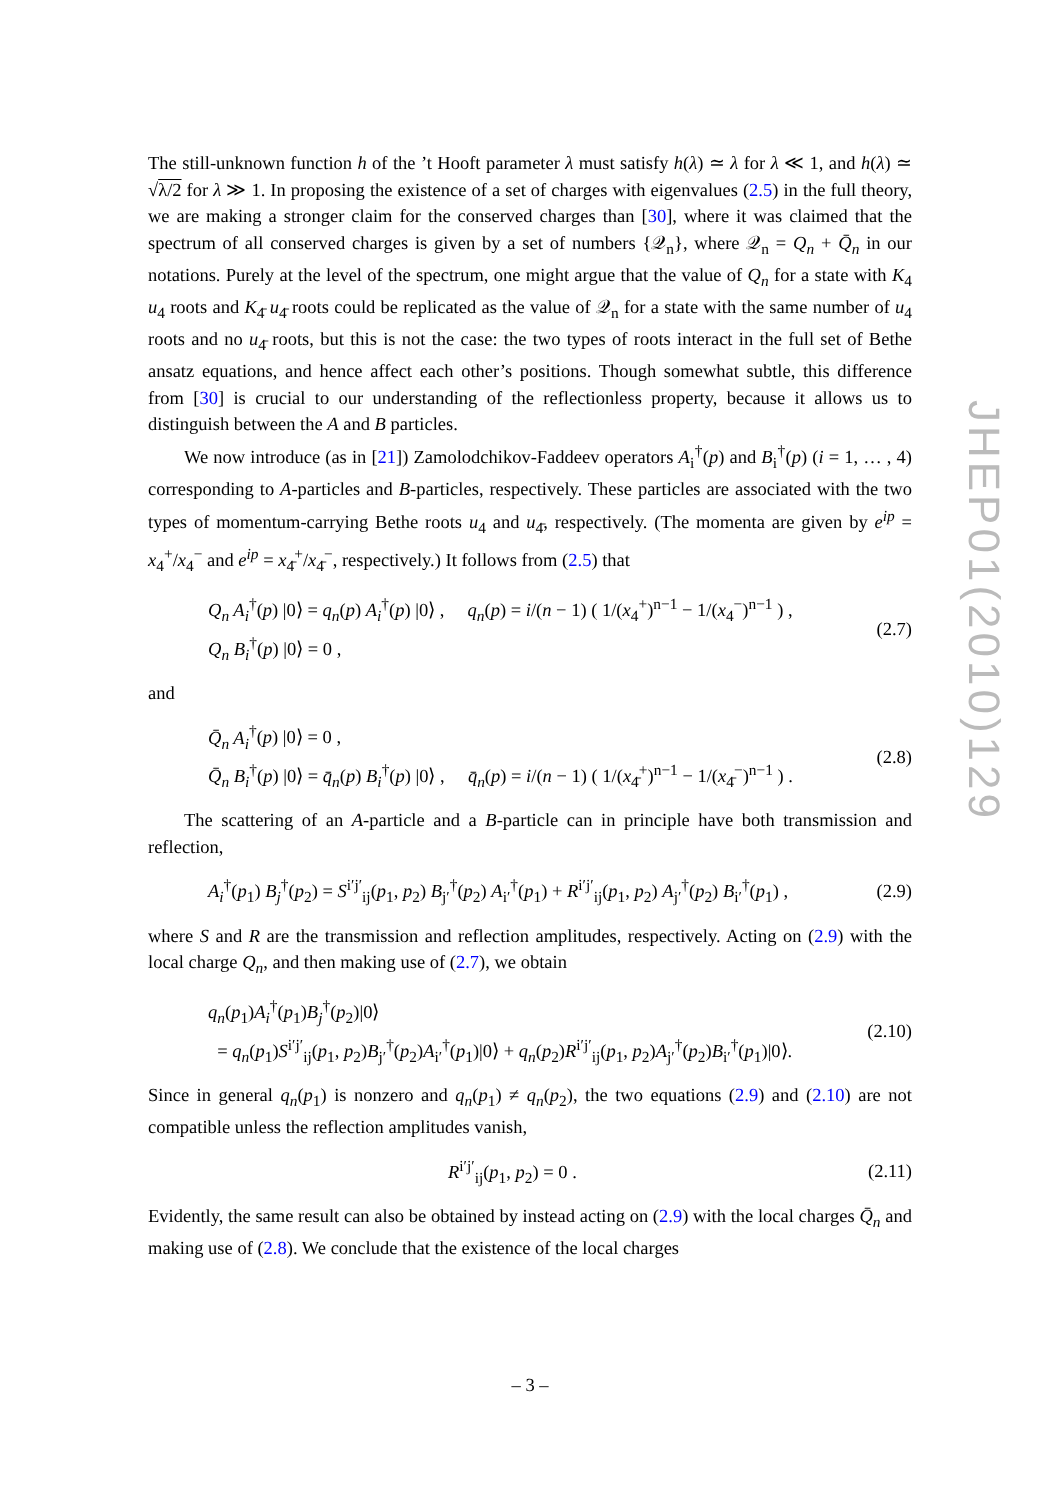The still-unknown function h of the ’t Hooft parameter λ must satisfy h(λ) ≃ λ for λ ≪ 1, and h(λ) ≃ √λ/2 for λ ≫ 1. In proposing the existence of a set of charges with eigenvalues (2.5) in the full theory, we are making a stronger claim for the conserved charges than [30], where it was claimed that the spectrum of all conserved charges is given by a set of numbers {𝒬<sub>n</sub>}, where 𝒬<sub>n</sub> = Q<sub>n</sub> + Q̄<sub>n</sub> in our notations. Purely at the level of the spectrum, one might argue that the value of Q<sub>n</sub> for a state with K<sub>4</sub> u<sub>4</sub> roots and K<sub>4̄</sub> u<sub>4̄</sub> roots could be replicated as the value of 𝒬<sub>n</sub> for a state with the same number of u<sub>4</sub> roots and no u<sub>4̄</sub> roots, but this is not the case: the two types of roots interact in the full set of Bethe ansatz equations, and hence affect each other’s positions. Though somewhat subtle, this difference from [30] is crucial to our understanding of the reflectionless property, because it allows us to distinguish between the A and B particles.
We now introduce (as in [21]) Zamolodchikov-Faddeev operators A<sub>i</sub><sup>†</sup>(p) and B<sub>i</sub><sup>†</sup>(p) (i = 1, … , 4) corresponding to A-particles and B-particles, respectively. These particles are associated with the two types of momentum-carrying Bethe roots u<sub>4</sub> and u<sub>4̄</sub>, respectively. (The momenta are given by e<sup>ip</sup> = x<sub>4</sub><sup>+</sup>/x<sub>4</sub><sup>−</sup> and e<sup>ip</sup> = x<sub>4̄</sub><sup>+</sup>/x<sub>4̄</sub><sup>−</sup>, respectively.) It follows from (2.5) that
Q<sub>n</sub> A<sub>i</sub><sup>†</sup>(p) |0⟩ = q<sub>n</sub>(p) A<sub>i</sub><sup>†</sup>(p) |0⟩ , q<sub>n</sub>(p) = i/(n − 1) ( 1/(x<sub>4</sub><sup>+</sup>)<sup>n−1</sup> − 1/(x<sub>4</sub><sup>−</sup>)<sup>n−1</sup> ) ,
Q<sub>n</sub> B<sub>i</sub><sup>†</sup>(p) |0⟩ = 0 ,
(2.7)
and
Q̄<sub>n</sub> A<sub>i</sub><sup>†</sup>(p) |0⟩ = 0 ,
Q̄<sub>n</sub> B<sub>i</sub><sup>†</sup>(p) |0⟩ = q̄<sub>n</sub>(p) B<sub>i</sub><sup>†</sup>(p) |0⟩ , q̄<sub>n</sub>(p) = i/(n − 1) ( 1/(x<sub>4̄</sub><sup>+</sup>)<sup>n−1</sup> − 1/(x<sub>4̄</sub><sup>−</sup>)<sup>n−1</sup> ) .
(2.8)
The scattering of an A-particle and a B-particle can in principle have both transmission and reflection,
A<sub>i</sub><sup>†</sup>(p<sub>1</sub>) B<sub>j</sub><sup>†</sup>(p<sub>2</sub>) = S<sup>i′j′</sup><sub>ij</sub>(p<sub>1</sub>, p<sub>2</sub>) B<sub>j′</sub><sup>†</sup>(p<sub>2</sub>) A<sub>i′</sub><sup>†</sup>(p<sub>1</sub>) + R<sup>i′j′</sup><sub>ij</sub>(p<sub>1</sub>, p<sub>2</sub>) A<sub>j′</sub><sup>†</sup>(p<sub>2</sub>) B<sub>i′</sub><sup>†</sup>(p<sub>1</sub>) ,
(2.9)
where S and R are the transmission and reflection amplitudes, respectively. Acting on (2.9) with the local charge Q<sub>n</sub>, and then making use of (2.7), we obtain
q<sub>n</sub>(p<sub>1</sub>)A<sub>i</sub><sup>†</sup>(p<sub>1</sub>)B<sub>j</sub><sup>†</sup>(p<sub>2</sub>)|0⟩
= q<sub>n</sub>(p<sub>1</sub>)S<sup>i′j′</sup><sub>ij</sub>(p<sub>1</sub>, p<sub>2</sub>)B<sub>j′</sub><sup>†</sup>(p<sub>2</sub>)A<sub>i′</sub><sup>†</sup>(p<sub>1</sub>)|0⟩ + q<sub>n</sub>(p<sub>2</sub>)R<sup>i′j′</sup><sub>ij</sub>(p<sub>1</sub>, p<sub>2</sub>)A<sub>j′</sub><sup>†</sup>(p<sub>2</sub>)B<sub>i′</sub><sup>†</sup>(p<sub>1</sub>)|0⟩.
(2.10)
Since in general q<sub>n</sub>(p<sub>1</sub>) is nonzero and q<sub>n</sub>(p<sub>1</sub>) ≠ q<sub>n</sub>(p<sub>2</sub>), the two equations (2.9) and (2.10) are not compatible unless the reflection amplitudes vanish,
R<sup>i′j′</sup><sub>ij</sub>(p<sub>1</sub>, p<sub>2</sub>) = 0 . (2.11)
Evidently, the same result can also be obtained by instead acting on (2.9) with the local charges Q̄<sub>n</sub> and making use of (2.8). We conclude that the existence of the local charges
JHEP01(2010)129
– 3 –